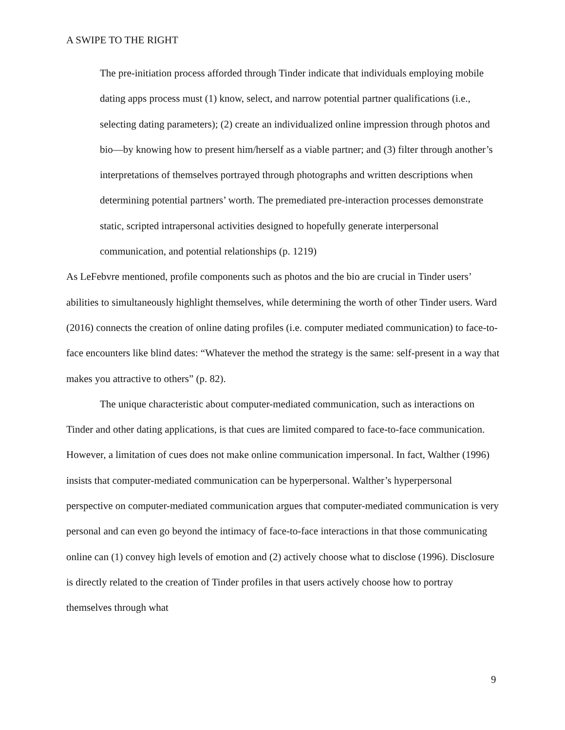A SWIPE TO THE RIGHT
The pre-initiation process afforded through Tinder indicate that individuals employing mobile dating apps process must (1) know, select, and narrow potential partner qualifications (i.e., selecting dating parameters); (2) create an individualized online impression through photos and bio—by knowing how to present him/herself as a viable partner; and (3) filter through another’s interpretations of themselves portrayed through photographs and written descriptions when determining potential partners’ worth. The premediated pre-interaction processes demonstrate static, scripted intrapersonal activities designed to hopefully generate interpersonal communication, and potential relationships (p. 1219)
As LeFebvre mentioned, profile components such as photos and the bio are crucial in Tinder users’ abilities to simultaneously highlight themselves, while determining the worth of other Tinder users. Ward (2016) connects the creation of online dating profiles (i.e. computer mediated communication) to face-to-face encounters like blind dates: “Whatever the method the strategy is the same: self-present in a way that makes you attractive to others” (p. 82).
The unique characteristic about computer-mediated communication, such as interactions on Tinder and other dating applications, is that cues are limited compared to face-to-face communication. However, a limitation of cues does not make online communication impersonal. In fact, Walther (1996) insists that computer-mediated communication can be hyperpersonal. Walther’s hyperpersonal perspective on computer-mediated communication argues that computer-mediated communication is very personal and can even go beyond the intimacy of face-to-face interactions in that those communicating online can (1) convey high levels of emotion and (2) actively choose what to disclose (1996). Disclosure is directly related to the creation of Tinder profiles in that users actively choose how to portray themselves through what
9